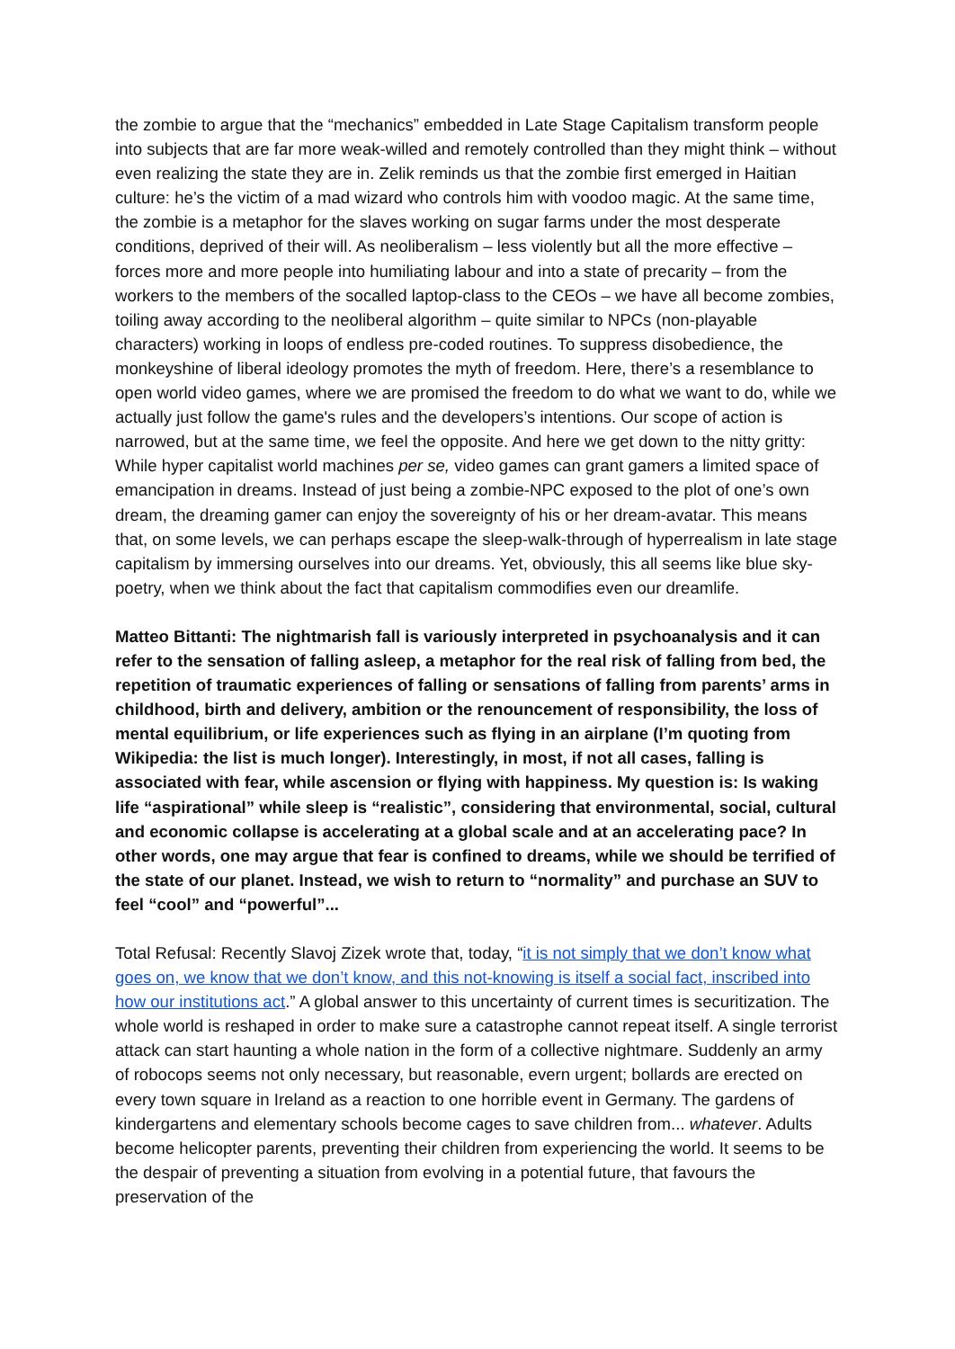the zombie to argue that the “mechanics” embedded in Late Stage Capitalism transform people into subjects that are far more weak-willed and remotely controlled than they might think – without even realizing the state they are in. Zelik reminds us that the zombie first emerged in Haitian culture: he’s the victim of a mad wizard who controls him with voodoo magic. At the same time, the zombie is a metaphor for the slaves working on sugar farms under the most desperate conditions, deprived of their will. As neoliberalism – less violently but all the more effective – forces more and more people into humiliating labour and into a state of precarity – from the workers to the members of the socalled laptop-class to the CEOs – we have all become zombies, toiling away according to the neoliberal algorithm – quite similar to NPCs (non-playable characters) working in loops of endless pre-coded routines. To suppress disobedience, the monkeyshine of liberal ideology promotes the myth of freedom. Here, there’s a resemblance to open world video games, where we are promised the freedom to do what we want to do, while we actually just follow the game's rules and the developers’s intentions. Our scope of action is narrowed, but at the same time, we feel the opposite. And here we get down to the nitty gritty: While hyper capitalist world machines per se, video games can grant gamers a limited space of emancipation in dreams. Instead of just being a zombie-NPC exposed to the plot of one’s own dream, the dreaming gamer can enjoy the sovereignty of his or her dream-avatar. This means that, on some levels, we can perhaps escape the sleep-walk-through of hyperrealism in late stage capitalism by immersing ourselves into our dreams. Yet, obviously, this all seems like blue sky-poetry, when we think about the fact that capitalism commodifies even our dreamlife.
Matteo Bittanti: The nightmarish fall is variously interpreted in psychoanalysis and it can refer to the sensation of falling asleep, a metaphor for the real risk of falling from bed, the repetition of traumatic experiences of falling or sensations of falling from parents’ arms in childhood, birth and delivery, ambition or the renouncement of responsibility, the loss of mental equilibrium, or life experiences such as flying in an airplane (I’m quoting from Wikipedia: the list is much longer). Interestingly, in most, if not all cases, falling is associated with fear, while ascension or flying with happiness. My question is: Is waking life “aspirational” while sleep is “realistic”, considering that environmental, social, cultural and economic collapse is accelerating at a global scale and at an accelerating pace? In other words, one may argue that fear is confined to dreams, while we should be terrified of the state of our planet. Instead, we wish to return to “normality” and purchase an SUV to feel “cool” and “powerful”...
Total Refusal: Recently Slavoj Zizek wrote that, today, “it is not simply that we don’t know what goes on, we know that we don’t know, and this not-knowing is itself a social fact, inscribed into how our institutions act.” A global answer to this uncertainty of current times is securitization. The whole world is reshaped in order to make sure a catastrophe cannot repeat itself. A single terrorist attack can start haunting a whole nation in the form of a collective nightmare. Suddenly an army of robocops seems not only necessary, but reasonable, evern urgent; bollards are erected on every town square in Ireland as a reaction to one horrible event in Germany. The gardens of kindergartens and elementary schools become cages to save children from... whatever. Adults become helicopter parents, preventing their children from experiencing the world. It seems to be the despair of preventing a situation from evolving in a potential future, that favours the preservation of the